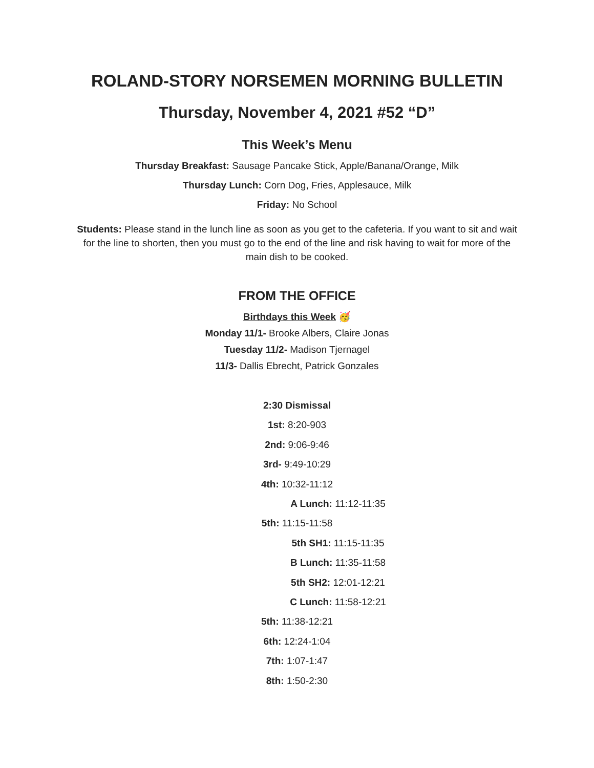ROLAND-STORY NORSEMEN MORNING BULLETIN
Thursday, November 4, 2021 #52 “D”
This Week’s Menu
Thursday Breakfast: Sausage Pancake Stick, Apple/Banana/Orange, Milk
Thursday Lunch: Corn Dog, Fries, Applesauce, Milk
Friday: No School
Students: Please stand in the lunch line as soon as you get to the cafeteria. If you want to sit and wait for the line to shorten, then you must go to the end of the line and risk having to wait for more of the main dish to be cooked.
FROM THE OFFICE
Birthdays this Week 🥳
Monday 11/1- Brooke Albers, Claire Jonas
Tuesday 11/2- Madison Tjernagel
11/3- Dallis Ebrecht, Patrick Gonzales
2:30 Dismissal
1st: 8:20-903
2nd: 9:06-9:46
3rd- 9:49-10:29
4th: 10:32-11:12
A Lunch: 11:12-11:35
5th: 11:15-11:58
5th SH1: 11:15-11:35
B Lunch: 11:35-11:58
5th SH2: 12:01-12:21
C Lunch: 11:58-12:21
5th: 11:38-12:21
6th: 12:24-1:04
7th: 1:07-1:47
8th: 1:50-2:30